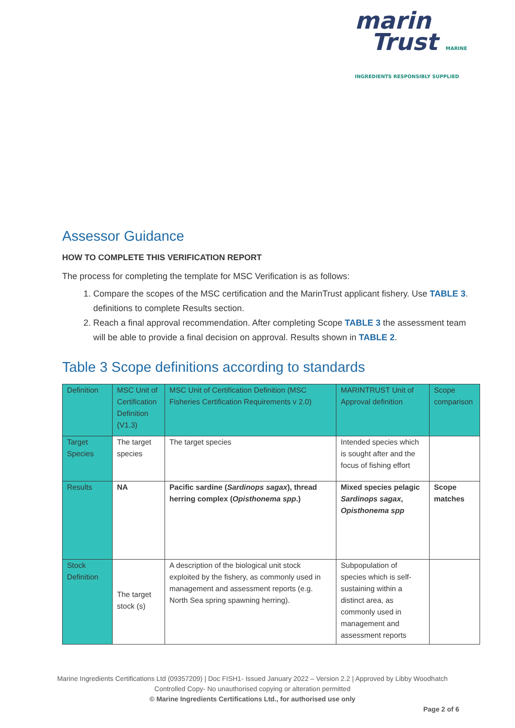marin
Trust MARINE INGREDIENTS RESPONSIBLY SUPPLIED
Assessor Guidance
HOW TO COMPLETE THIS VERIFICATION REPORT
The process for completing the template for MSC Verification is as follows:
1. Compare the scopes of the MSC certification and the MarinTrust applicant fishery. Use TABLE 3. definitions to complete Results section.
2. Reach a final approval recommendation. After completing Scope TABLE 3 the assessment team will be able to provide a final decision on approval. Results shown in TABLE 2.
Table 3 Scope definitions according to standards
| Definition | MSC Unit of Certification Definition (V1.3) | MSC Unit of Certification Definition (MSC Fisheries Certification Requirements v 2.0) | MARINTRUST Unit of Approval definition | Scope comparison |
| Target Species | The target species | The target species | Intended species which is sought after and the focus of fishing effort | |
| Results | NA | Pacific sardine ( Sardinops sagax ), thread herring complex ( Opisthonema spp .) | Mixed species pelagic Sardinops sagax , Opisthonema spp | Scope matches |
| Stock Definition | The target stock (s) | A description of the biological unit stock exploited by the fishery, as commonly used in management and assessment reports (e.g. North Sea spring spawning herring). | Subpopulation of species which is self-sustaining within a distinct area, as commonly used in management and assessment reports | |
Marine Ingredients Certifications Ltd (09357209) | Doc FISH1- Issued January 2022 – Version 2.2 | Approved by Libby Woodhatch
Controlled Copy- No unauthorised copying or alteration permitted
© Marine Ingredients Certifications Ltd., for authorised use only
Page 2 of 6